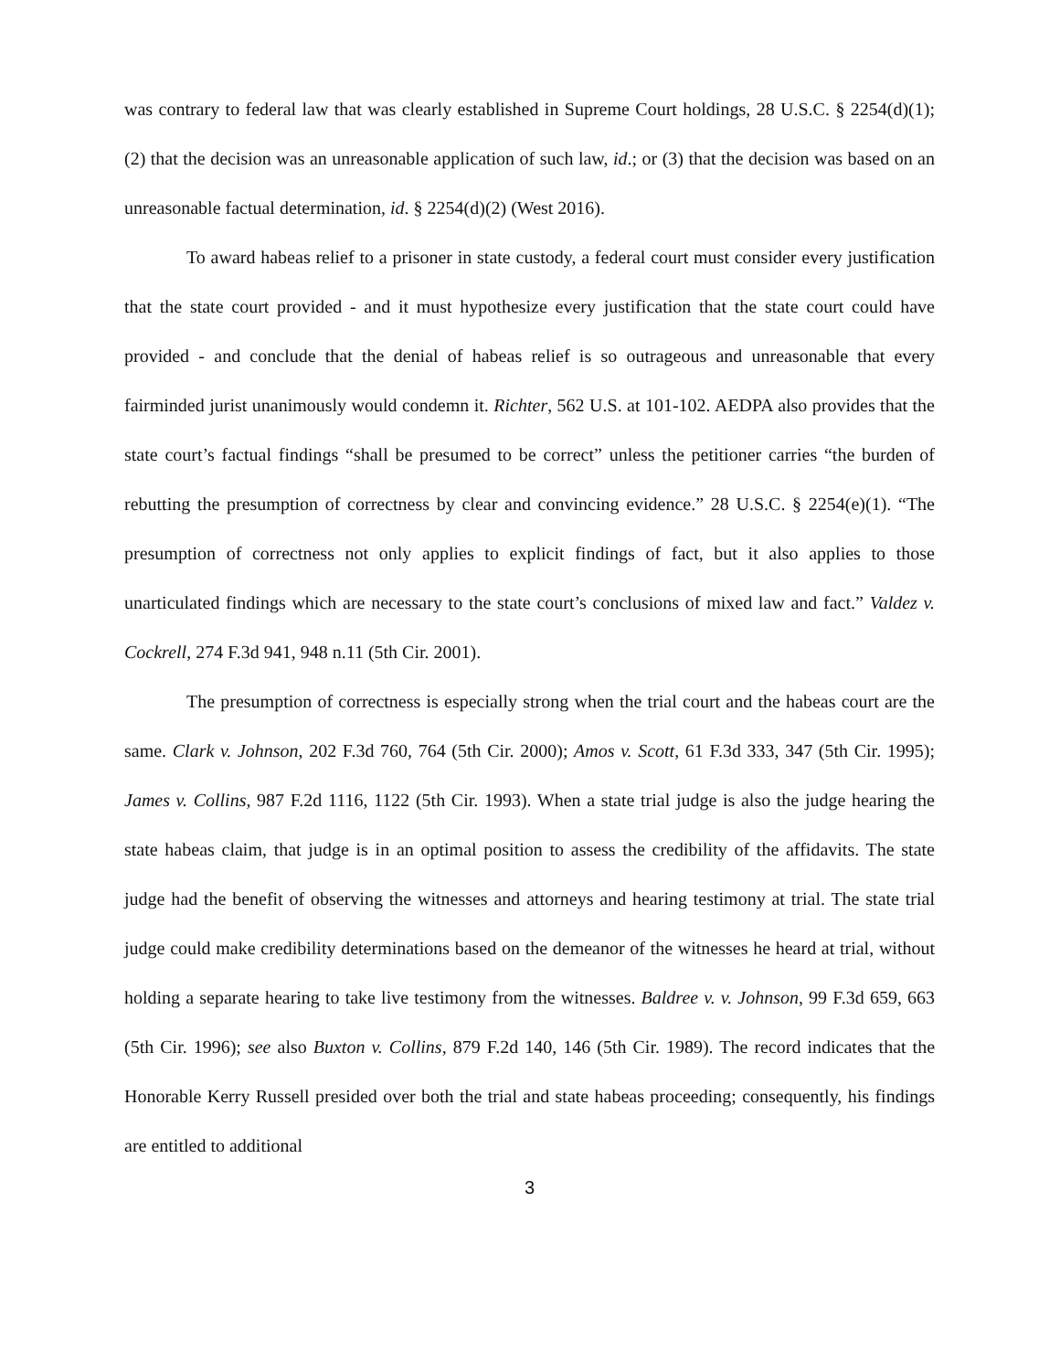was contrary to federal law that was clearly established in Supreme Court holdings, 28 U.S.C. § 2254(d)(1); (2) that the decision was an unreasonable application of such law, id.; or (3) that the decision was based on an unreasonable factual determination, id. § 2254(d)(2) (West 2016).
To award habeas relief to a prisoner in state custody, a federal court must consider every justification that the state court provided - and it must hypothesize every justification that the state court could have provided - and conclude that the denial of habeas relief is so outrageous and unreasonable that every fairminded jurist unanimously would condemn it. Richter, 562 U.S. at 101-102. AEDPA also provides that the state court’s factual findings “shall be presumed to be correct” unless the petitioner carries “the burden of rebutting the presumption of correctness by clear and convincing evidence.” 28 U.S.C. § 2254(e)(1). “The presumption of correctness not only applies to explicit findings of fact, but it also applies to those unarticulated findings which are necessary to the state court’s conclusions of mixed law and fact.” Valdez v. Cockrell, 274 F.3d 941, 948 n.11 (5th Cir. 2001).
The presumption of correctness is especially strong when the trial court and the habeas court are the same. Clark v. Johnson, 202 F.3d 760, 764 (5th Cir. 2000); Amos v. Scott, 61 F.3d 333, 347 (5th Cir. 1995); James v. Collins, 987 F.2d 1116, 1122 (5th Cir. 1993). When a state trial judge is also the judge hearing the state habeas claim, that judge is in an optimal position to assess the credibility of the affidavits. The state judge had the benefit of observing the witnesses and attorneys and hearing testimony at trial. The state trial judge could make credibility determinations based on the demeanor of the witnesses he heard at trial, without holding a separate hearing to take live testimony from the witnesses. Baldree v. v. Johnson, 99 F.3d 659, 663 (5th Cir. 1996); see also Buxton v. Collins, 879 F.2d 140, 146 (5th Cir. 1989). The record indicates that the Honorable Kerry Russell presided over both the trial and state habeas proceeding; consequently, his findings are entitled to additional
3